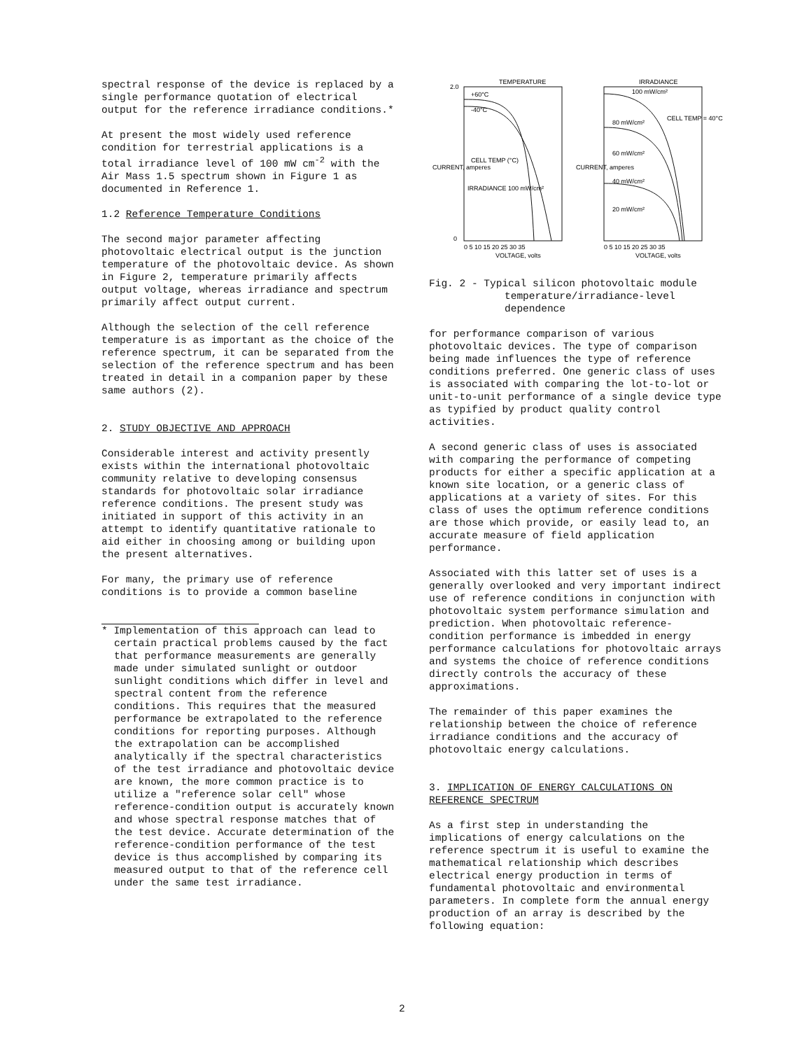spectral response of the device is replaced by a single performance quotation of electrical output for the reference irradiance conditions.*
At present the most widely used reference condition for terrestrial applications is a total irradiance level of 100 mW cm<sup>-2</sup> with the Air Mass 1.5 spectrum shown in Figure 1 as documented in Reference 1.
1.2 Reference Temperature Conditions
The second major parameter affecting photovoltaic electrical output is the junction temperature of the photovoltaic device. As shown in Figure 2, temperature primarily affects output voltage, whereas irradiance and spectrum primarily affect output current.
Although the selection of the cell reference temperature is as important as the choice of the reference spectrum, it can be separated from the selection of the reference spectrum and has been treated in detail in a companion paper by these same authors (2).
2. STUDY OBJECTIVE AND APPROACH
Considerable interest and activity presently exists within the international photovoltaic community relative to developing consensus standards for photovoltaic solar irradiance reference conditions. The present study was initiated in support of this activity in an attempt to identify quantitative rationale to aid either in choosing among or building upon the present alternatives.
For many, the primary use of reference conditions is to provide a common baseline
* Implementation of this approach can lead to certain practical problems caused by the fact that performance measurements are generally made under simulated sunlight or outdoor sunlight conditions which differ in level and spectral content from the reference conditions. This requires that the measured performance be extrapolated to the reference conditions for reporting purposes. Although the extrapolation can be accomplished analytically if the spectral characteristics of the test irradiance and photovoltaic device are known, the more common practice is to utilize a "reference solar cell" whose reference-condition output is accurately known and whose spectral response matches that of the test device. Accurate determination of the reference-condition performance of the test device is thus accomplished by comparing its measured output to that of the reference cell under the same test irradiance.
TEMPERATURE
IRRADIANCE
+60°C
-40°C
CELL TEMP (°C)
IRRADIANCE 100 mW/cm²
100 mW/cm²
80 mW/cm²
60 mW/cm²
40 mW/cm²
20 mW/cm²
CELL TEMP = 40°C
2.0
0
0 5 10 15 20 25 30 35
0 5 10 15 20 25 30 35
VOLTAGE, volts
VOLTAGE, volts
CURRENT, amperes
CURRENT, amperes
Fig. 2 - Typical silicon photovoltaic module temperature/irradiance-level dependence
for performance comparison of various photovoltaic devices. The type of comparison being made influences the type of reference conditions preferred. One generic class of uses is associated with comparing the lot-to-lot or unit-to-unit performance of a single device type as typified by product quality control activities.
A second generic class of uses is associated with comparing the performance of competing products for either a specific application at a known site location, or a generic class of applications at a variety of sites. For this class of uses the optimum reference conditions are those which provide, or easily lead to, an accurate measure of field application performance.
Associated with this latter set of uses is a generally overlooked and very important indirect use of reference conditions in conjunction with photovoltaic system performance simulation and prediction. When photovoltaic reference-condition performance is imbedded in energy performance calculations for photovoltaic arrays and systems the choice of reference conditions directly controls the accuracy of these approximations.
The remainder of this paper examines the relationship between the choice of reference irradiance conditions and the accuracy of photovoltaic energy calculations.
3. IMPLICATION OF ENERGY CALCULATIONS ON REFERENCE SPECTRUM
As a first step in understanding the implications of energy calculations on the reference spectrum it is useful to examine the mathematical relationship which describes electrical energy production in terms of fundamental photovoltaic and environmental parameters. In complete form the annual energy production of an array is described by the following equation:
2